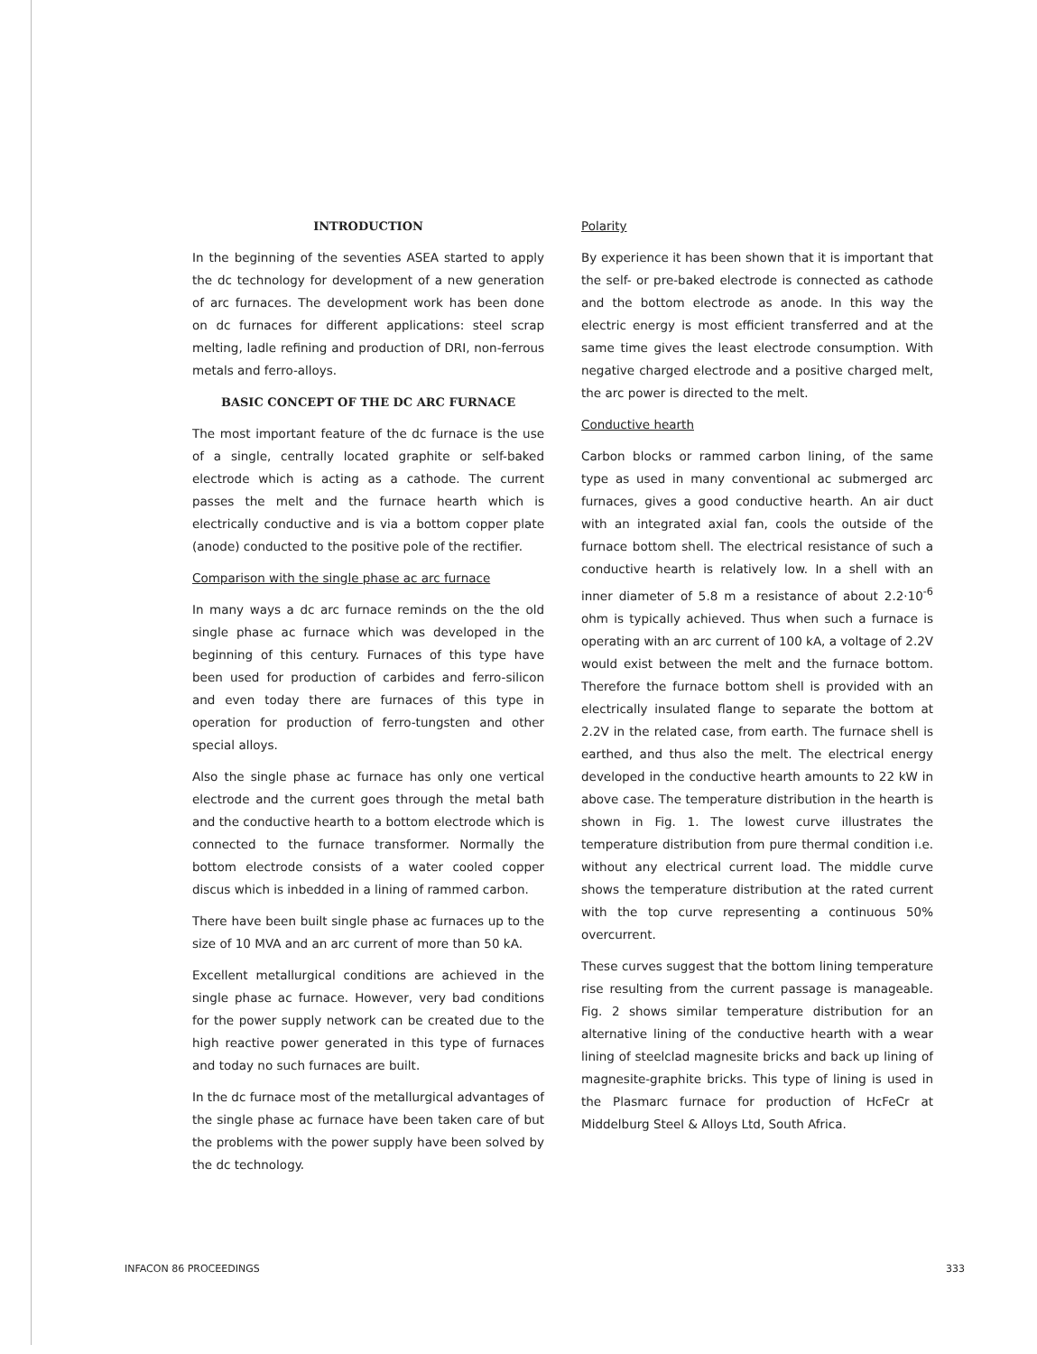INTRODUCTION
In the beginning of the seventies ASEA started to apply the dc technology for development of a new generation of arc furnaces. The development work has been done on dc furnaces for different applications: steel scrap melting, ladle refining and production of DRI, non-ferrous metals and ferro-alloys.
BASIC CONCEPT OF THE DC ARC FURNACE
The most important feature of the dc furnace is the use of a single, centrally located graphite or self-baked electrode which is acting as a cathode. The current passes the melt and the furnace hearth which is electrically conductive and is via a bottom copper plate (anode) conducted to the positive pole of the rectifier.
Comparison with the single phase ac arc furnace
In many ways a dc arc furnace reminds on the the old single phase ac furnace which was developed in the beginning of this century. Furnaces of this type have been used for production of carbides and ferro-silicon and even today there are furnaces of this type in operation for production of ferro-tungsten and other special alloys.
Also the single phase ac furnace has only one vertical electrode and the current goes through the metal bath and the conductive hearth to a bottom electrode which is connected to the furnace transformer. Normally the bottom electrode consists of a water cooled copper discus which is inbedded in a lining of rammed carbon.
There have been built single phase ac furnaces up to the size of 10 MVA and an arc current of more than 50 kA.
Excellent metallurgical conditions are achieved in the single phase ac furnace. However, very bad conditions for the power supply network can be created due to the high reactive power generated in this type of furnaces and today no such furnaces are built.
In the dc furnace most of the metallurgical advantages of the single phase ac furnace have been taken care of but the problems with the power supply have been solved by the dc technology.
Polarity
By experience it has been shown that it is important that the self- or pre-baked electrode is connected as cathode and the bottom electrode as anode. In this way the electric energy is most efficient transferred and at the same time gives the least electrode consumption. With negative charged electrode and a positive charged melt, the arc power is directed to the melt.
Conductive hearth
Carbon blocks or rammed carbon lining, of the same type as used in many conventional ac submerged arc furnaces, gives a good conductive hearth. An air duct with an integrated axial fan, cools the outside of the furnace bottom shell. The electrical resistance of such a conductive hearth is relatively low. In a shell with an inner diameter of 5.8 m a resistance of about 2.2·10<sup>-6</sup> ohm is typically achieved. Thus when such a furnace is operating with an arc current of 100 kA, a voltage of 2.2V would exist between the melt and the furnace bottom. Therefore the furnace bottom shell is provided with an electrically insulated flange to separate the bottom at 2.2V in the related case, from earth. The furnace shell is earthed, and thus also the melt. The electrical energy developed in the conductive hearth amounts to 22 kW in above case. The temperature distribution in the hearth is shown in Fig. 1. The lowest curve illustrates the temperature distribution from pure thermal condition i.e. without any electrical current load. The middle curve shows the temperature distribution at the rated current with the top curve representing a continuous 50% overcurrent.
These curves suggest that the bottom lining temperature rise resulting from the current passage is manageable. Fig. 2 shows similar temperature distribution for an alternative lining of the conductive hearth with a wear lining of steelclad magnesite bricks and back up lining of magnesite-graphite bricks. This type of lining is used in the Plasmarc furnace for production of HcFeCr at Middelburg Steel & Alloys Ltd, South Africa.
INFACON 86 PROCEEDINGS 333